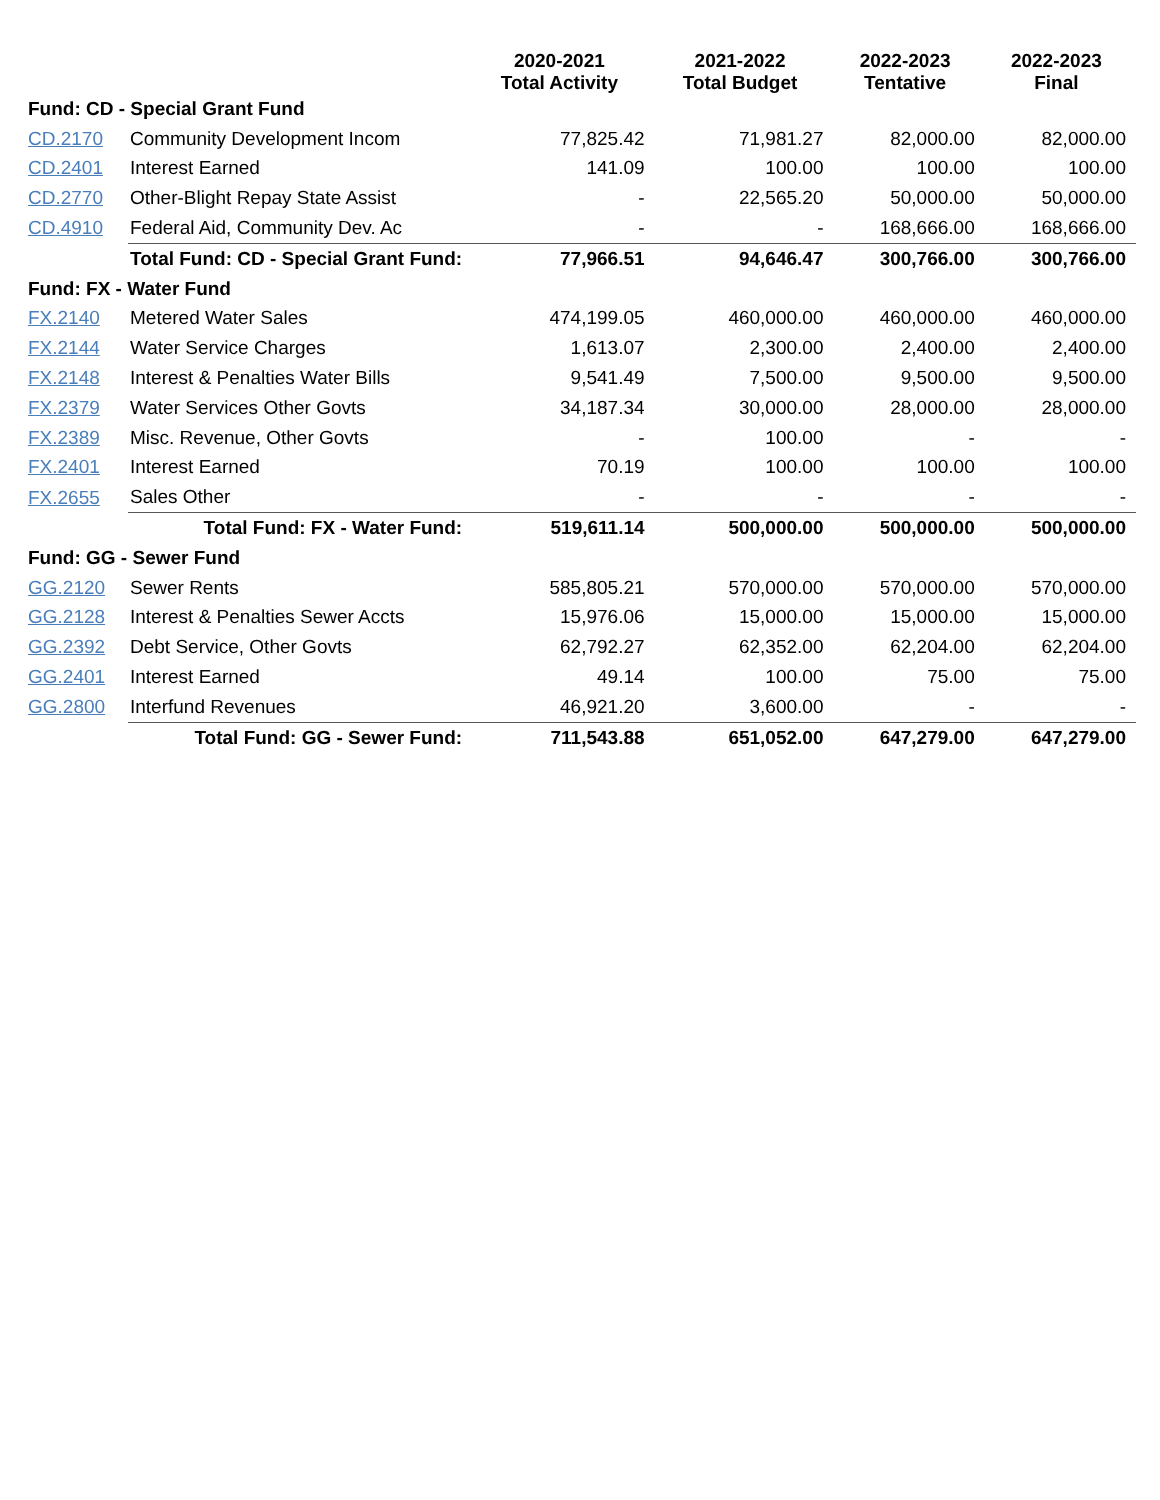| | | 2020-2021 Total Activity | 2021-2022 Total Budget | 2022-2023 Tentative | 2022-2023 Final |
| --- | --- | --- | --- | --- | --- |
| Fund: CD - Special Grant Fund | | | | | |
| CD.2170 | Community Development Incom | 77,825.42 | 71,981.27 | 82,000.00 | 82,000.00 |
| CD.2401 | Interest Earned | 141.09 | 100.00 | 100.00 | 100.00 |
| CD.2770 | Other-Blight Repay State Assist | - | 22,565.20 | 50,000.00 | 50,000.00 |
| CD.4910 | Federal Aid, Community Dev. Ac | - | - | 168,666.00 | 168,666.00 |
| | Total Fund: CD - Special Grant Fund: | 77,966.51 | 94,646.47 | 300,766.00 | 300,766.00 |
| Fund: FX - Water Fund | | | | | |
| FX.2140 | Metered Water Sales | 474,199.05 | 460,000.00 | 460,000.00 | 460,000.00 |
| FX.2144 | Water Service Charges | 1,613.07 | 2,300.00 | 2,400.00 | 2,400.00 |
| FX.2148 | Interest & Penalties Water Bills | 9,541.49 | 7,500.00 | 9,500.00 | 9,500.00 |
| FX.2379 | Water Services Other Govts | 34,187.34 | 30,000.00 | 28,000.00 | 28,000.00 |
| FX.2389 | Misc. Revenue, Other Govts | - | 100.00 | - | - |
| FX.2401 | Interest Earned | 70.19 | 100.00 | 100.00 | 100.00 |
| FX.2655 | Sales Other | - | - | - | - |
| | Total Fund: FX - Water Fund: | 519,611.14 | 500,000.00 | 500,000.00 | 500,000.00 |
| Fund: GG - Sewer Fund | | | | | |
| GG.2120 | Sewer Rents | 585,805.21 | 570,000.00 | 570,000.00 | 570,000.00 |
| GG.2128 | Interest & Penalties Sewer Accts | 15,976.06 | 15,000.00 | 15,000.00 | 15,000.00 |
| GG.2392 | Debt Service, Other Govts | 62,792.27 | 62,352.00 | 62,204.00 | 62,204.00 |
| GG.2401 | Interest Earned | 49.14 | 100.00 | 75.00 | 75.00 |
| GG.2800 | Interfund Revenues | 46,921.20 | 3,600.00 | - | - |
| | Total Fund: GG - Sewer Fund: | 711,543.88 | 651,052.00 | 647,279.00 | 647,279.00 |